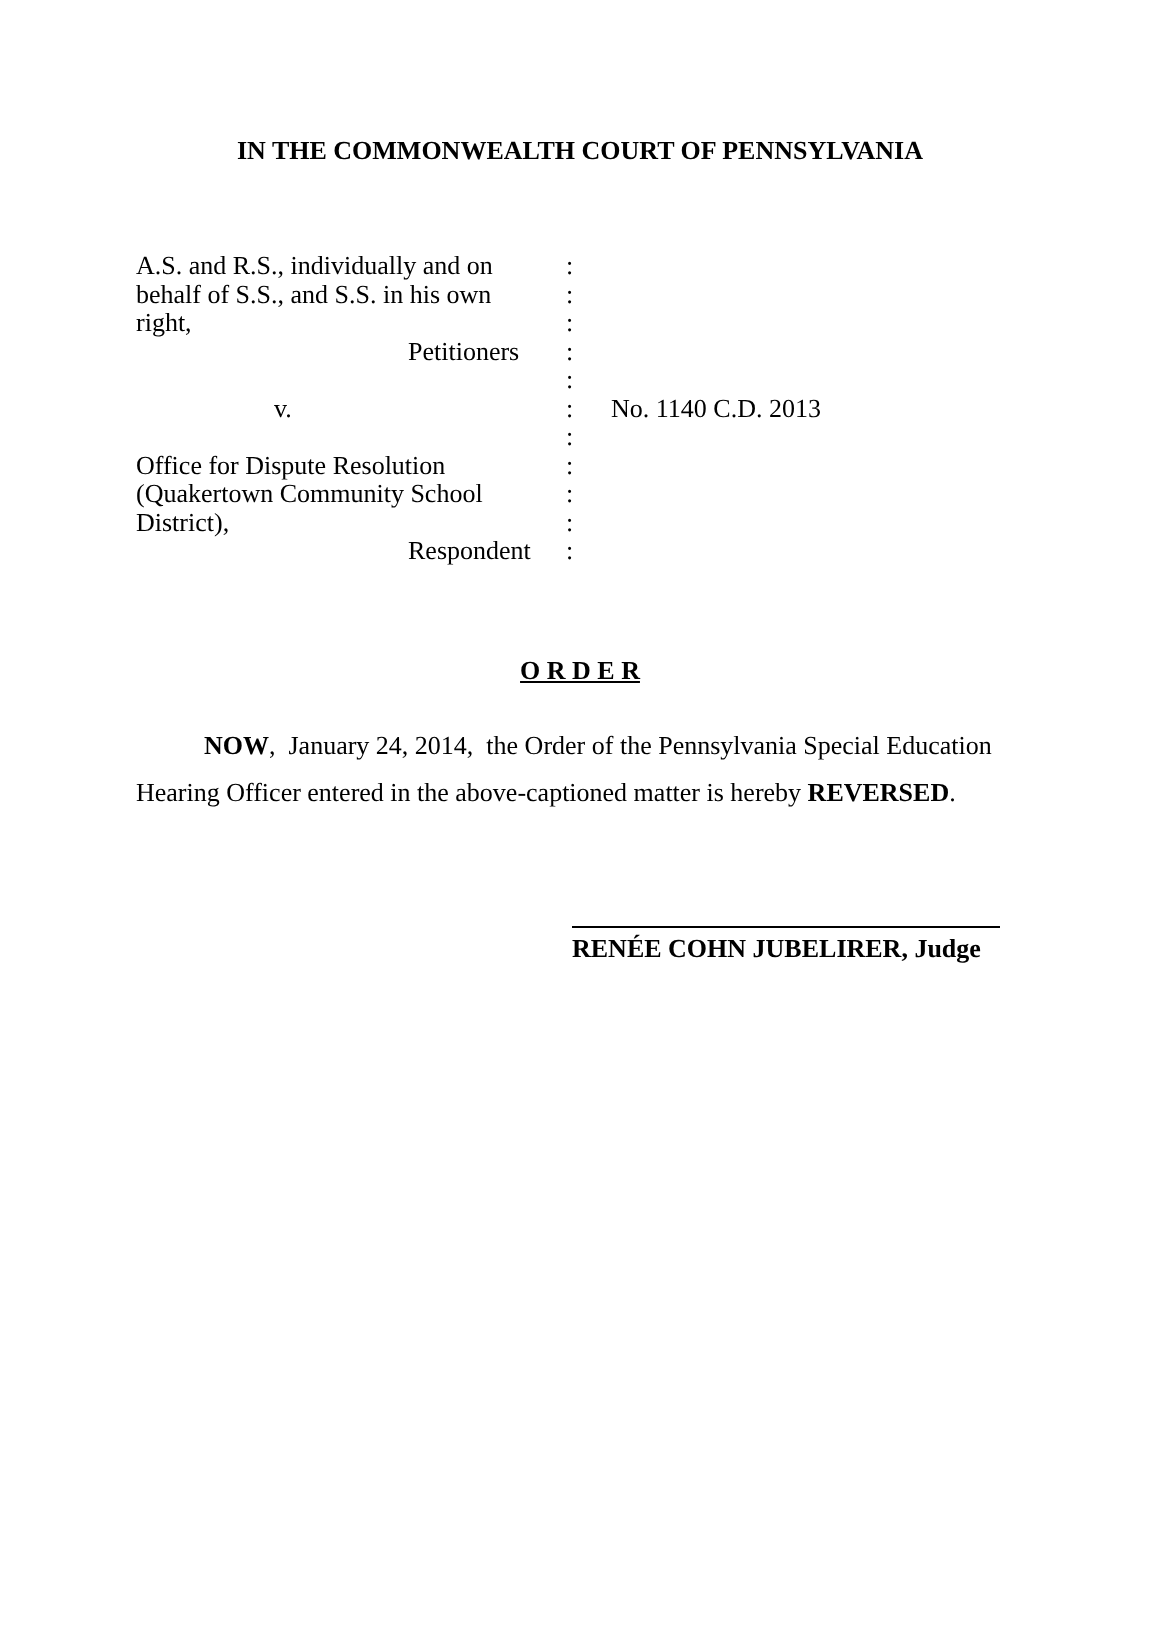IN THE COMMONWEALTH COURT OF PENNSYLVANIA
| A.S. and R.S., individually and on | : | |
| behalf of S.S., and S.S. in his own | : | |
| right, | : | |
| Petitioners | : | |
| | : | |
| v. | : | No. 1140 C.D. 2013 |
| | : | |
| Office for Dispute Resolution | : | |
| (Quakertown Community School | : | |
| District), | : | |
| Respondent | : | |
O R D E R
NOW, January 24, 2014, the Order of the Pennsylvania Special Education Hearing Officer entered in the above-captioned matter is hereby REVERSED.
RENÉE COHN JUBELIRER, Judge